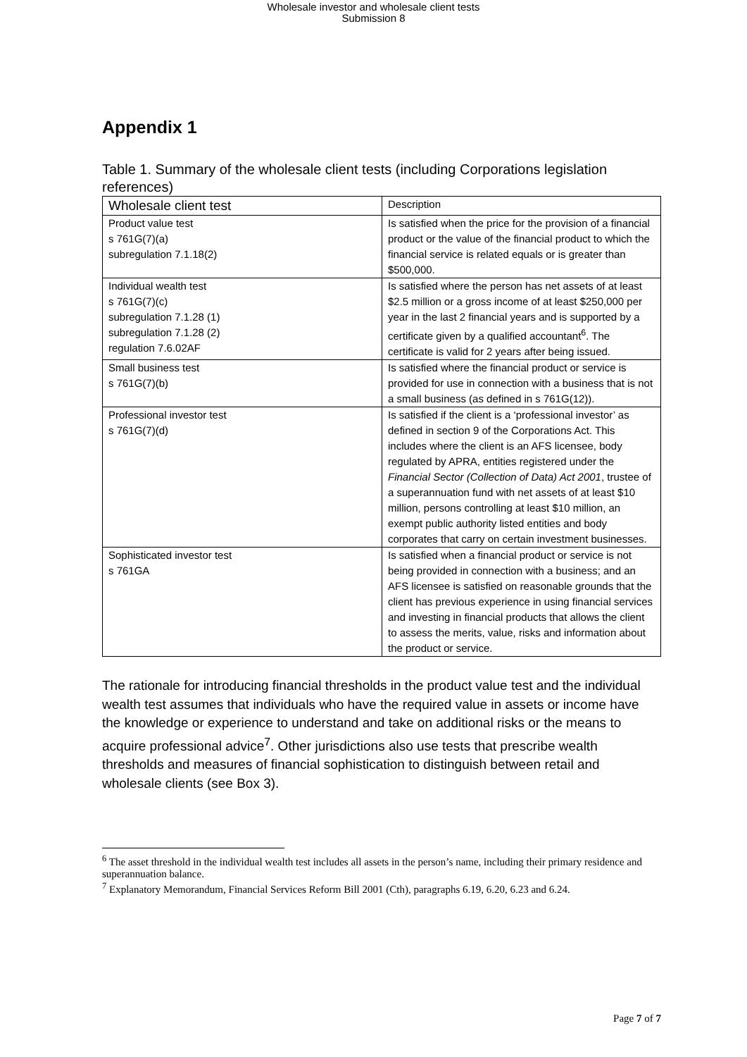Wholesale investor and wholesale client tests
Submission 8
Appendix 1
Table 1. Summary of the wholesale client tests (including Corporations legislation references)
| Wholesale client test | Description |
| --- | --- |
| Product value test s 761G(7)(a) subregulation 7.1.18(2) | Is satisfied when the price for the provision of a financial product or the value of the financial product to which the financial service is related equals or is greater than $500,000. |
| Individual wealth test s 761G(7)(c) subregulation 7.1.28 (1) subregulation 7.1.28 (2) regulation 7.6.02AF | Is satisfied where the person has net assets of at least $2.5 million or a gross income of at least $250,000 per year in the last 2 financial years and is supported by a certificate given by a qualified accountant<sup>6</sup>. The certificate is valid for 2 years after being issued. |
| Small business test s 761G(7)(b) | Is satisfied where the financial product or service is provided for use in connection with a business that is not a small business (as defined in s 761G(12)). |
| Professional investor test s 761G(7)(d) | Is satisfied if the client is a ‘professional investor’ as defined in section 9 of the Corporations Act. This includes where the client is an AFS licensee, body regulated by APRA, entities registered under the Financial Sector (Collection of Data) Act 2001 , trustee of a superannuation fund with net assets of at least $10 million, persons controlling at least $10 million, an exempt public authority listed entities and body corporates that carry on certain investment businesses. |
| Sophisticated investor test s 761GA | Is satisfied when a financial product or service is not being provided in connection with a business; and an AFS licensee is satisfied on reasonable grounds that the client has previous experience in using financial services and investing in financial products that allows the client to assess the merits, value, risks and information about the product or service. |
The rationale for introducing financial thresholds in the product value test and the individual wealth test assumes that individuals who have the required value in assets or income have the knowledge or experience to understand and take on additional risks or the means to acquire professional advice<sup>7</sup>. Other jurisdictions also use tests that prescribe wealth thresholds and measures of financial sophistication to distinguish between retail and wholesale clients (see Box 3).
<sup>6</sup> The asset threshold in the individual wealth test includes all assets in the person’s name, including their primary residence and superannuation balance.
<sup>7</sup> Explanatory Memorandum, Financial Services Reform Bill 2001 (Cth), paragraphs 6.19, 6.20, 6.23 and 6.24.
Page 7 of 7